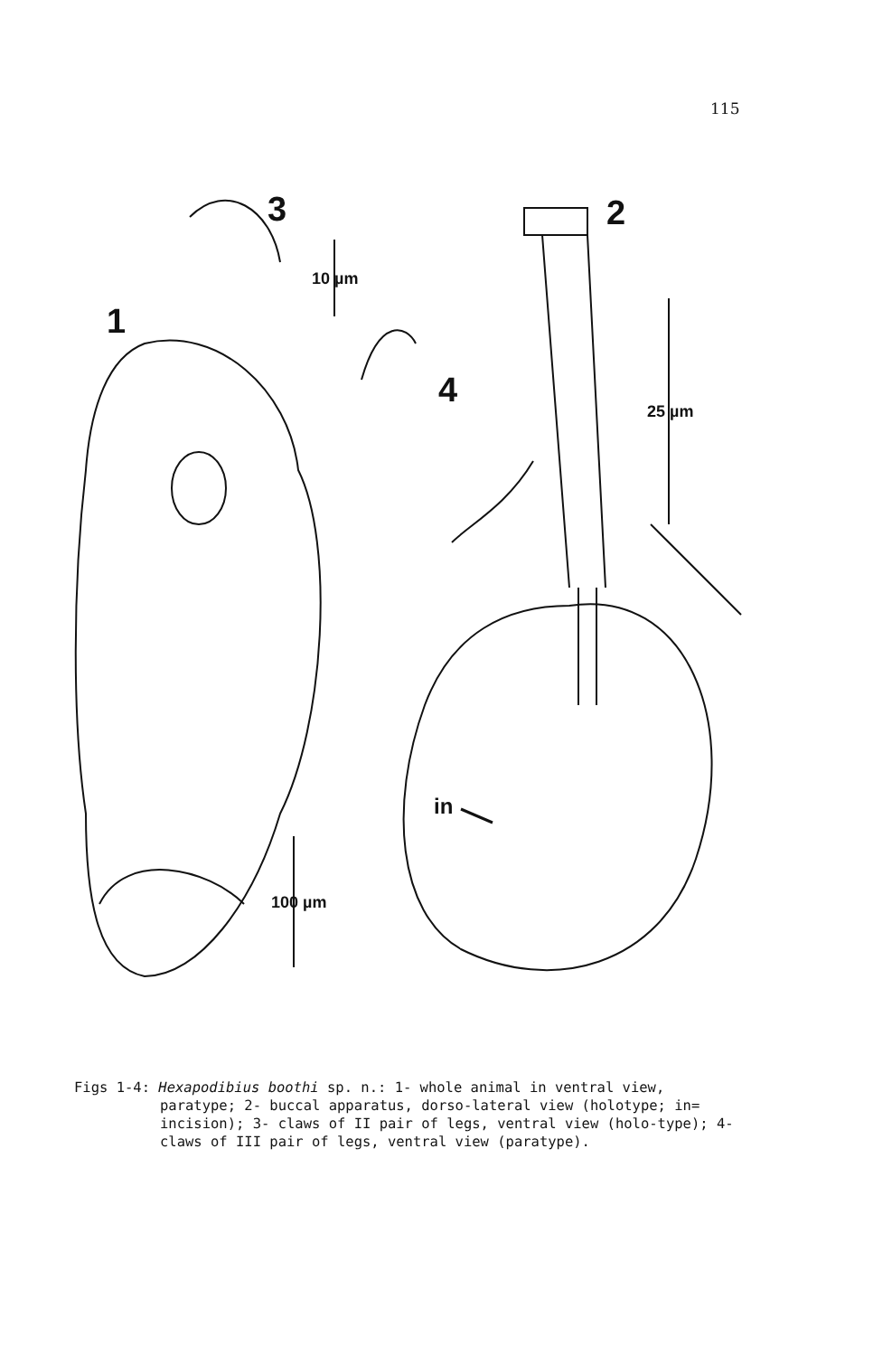115
3 2
1
4
10 µm
25 µm
100 µm
in
Figs 1-4: Hexapodibius boothi sp. n.: 1- whole animal in ventral view,
paratype; 2- buccal apparatus, dorso-lateral view (holotype; in= incision); 3- claws of II pair of legs, ventral view (holo-type); 4- claws of III pair of legs, ventral view (paratype).